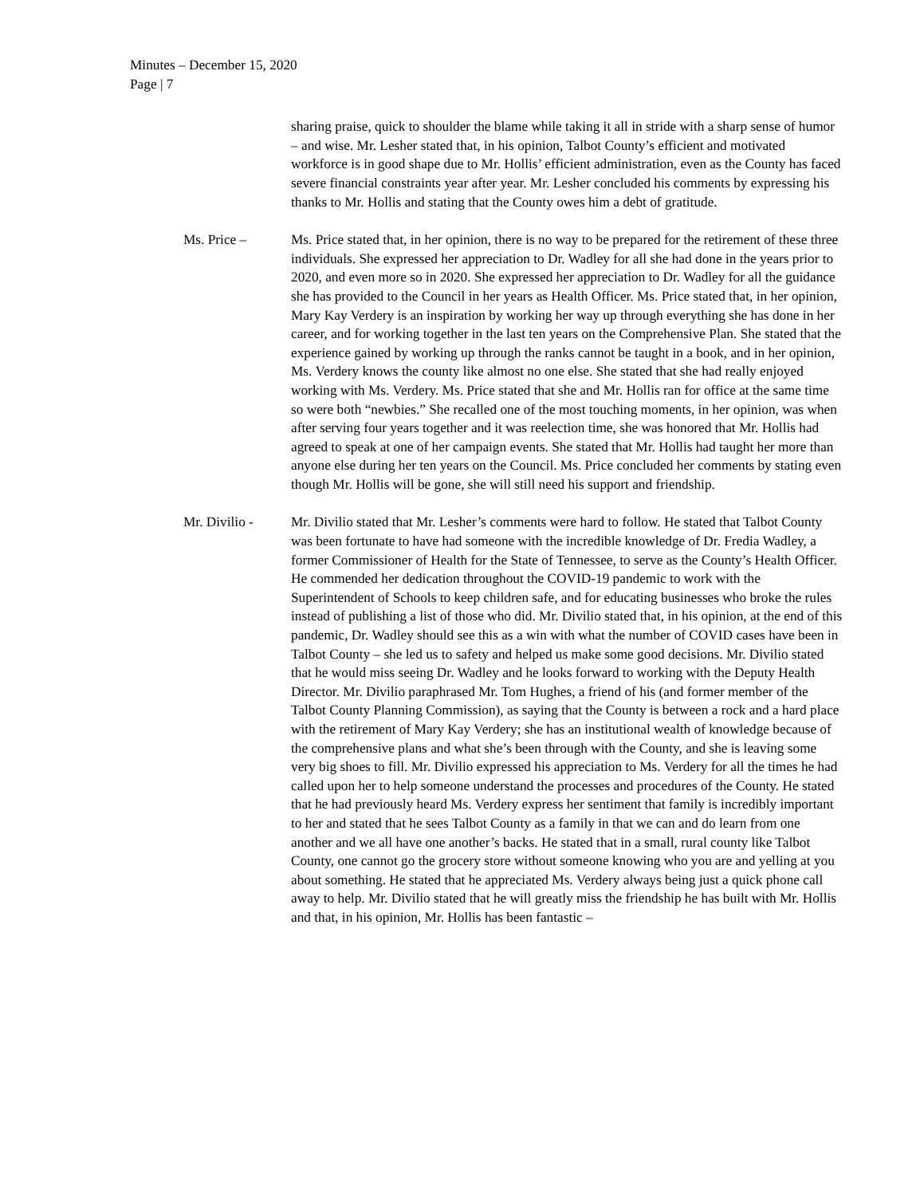Minutes – December 15, 2020
Page | 7
sharing praise, quick to shoulder the blame while taking it all in stride with a sharp sense of humor – and wise. Mr. Lesher stated that, in his opinion, Talbot County’s efficient and motivated workforce is in good shape due to Mr. Hollis’ efficient administration, even as the County has faced severe financial constraints year after year. Mr. Lesher concluded his comments by expressing his thanks to Mr. Hollis and stating that the County owes him a debt of gratitude.
Ms. Price – Ms. Price stated that, in her opinion, there is no way to be prepared for the retirement of these three individuals. She expressed her appreciation to Dr. Wadley for all she had done in the years prior to 2020, and even more so in 2020. She expressed her appreciation to Dr. Wadley for all the guidance she has provided to the Council in her years as Health Officer. Ms. Price stated that, in her opinion, Mary Kay Verdery is an inspiration by working her way up through everything she has done in her career, and for working together in the last ten years on the Comprehensive Plan. She stated that the experience gained by working up through the ranks cannot be taught in a book, and in her opinion, Ms. Verdery knows the county like almost no one else. She stated that she had really enjoyed working with Ms. Verdery. Ms. Price stated that she and Mr. Hollis ran for office at the same time so were both “newbies.” She recalled one of the most touching moments, in her opinion, was when after serving four years together and it was reelection time, she was honored that Mr. Hollis had agreed to speak at one of her campaign events. She stated that Mr. Hollis had taught her more than anyone else during her ten years on the Council. Ms. Price concluded her comments by stating even though Mr. Hollis will be gone, she will still need his support and friendship.
Mr. Divilio - Mr. Divilio stated that Mr. Lesher’s comments were hard to follow. He stated that Talbot County was been fortunate to have had someone with the incredible knowledge of Dr. Fredia Wadley, a former Commissioner of Health for the State of Tennessee, to serve as the County’s Health Officer. He commended her dedication throughout the COVID-19 pandemic to work with the Superintendent of Schools to keep children safe, and for educating businesses who broke the rules instead of publishing a list of those who did. Mr. Divilio stated that, in his opinion, at the end of this pandemic, Dr. Wadley should see this as a win with what the number of COVID cases have been in Talbot County – she led us to safety and helped us make some good decisions. Mr. Divilio stated that he would miss seeing Dr. Wadley and he looks forward to working with the Deputy Health Director. Mr. Divilio paraphrased Mr. Tom Hughes, a friend of his (and former member of the Talbot County Planning Commission), as saying that the County is between a rock and a hard place with the retirement of Mary Kay Verdery; she has an institutional wealth of knowledge because of the comprehensive plans and what she’s been through with the County, and she is leaving some very big shoes to fill. Mr. Divilio expressed his appreciation to Ms. Verdery for all the times he had called upon her to help someone understand the processes and procedures of the County. He stated that he had previously heard Ms. Verdery express her sentiment that family is incredibly important to her and stated that he sees Talbot County as a family in that we can and do learn from one another and we all have one another’s backs. He stated that in a small, rural county like Talbot County, one cannot go the grocery store without someone knowing who you are and yelling at you about something. He stated that he appreciated Ms. Verdery always being just a quick phone call away to help. Mr. Divilio stated that he will greatly miss the friendship he has built with Mr. Hollis and that, in his opinion, Mr. Hollis has been fantastic –